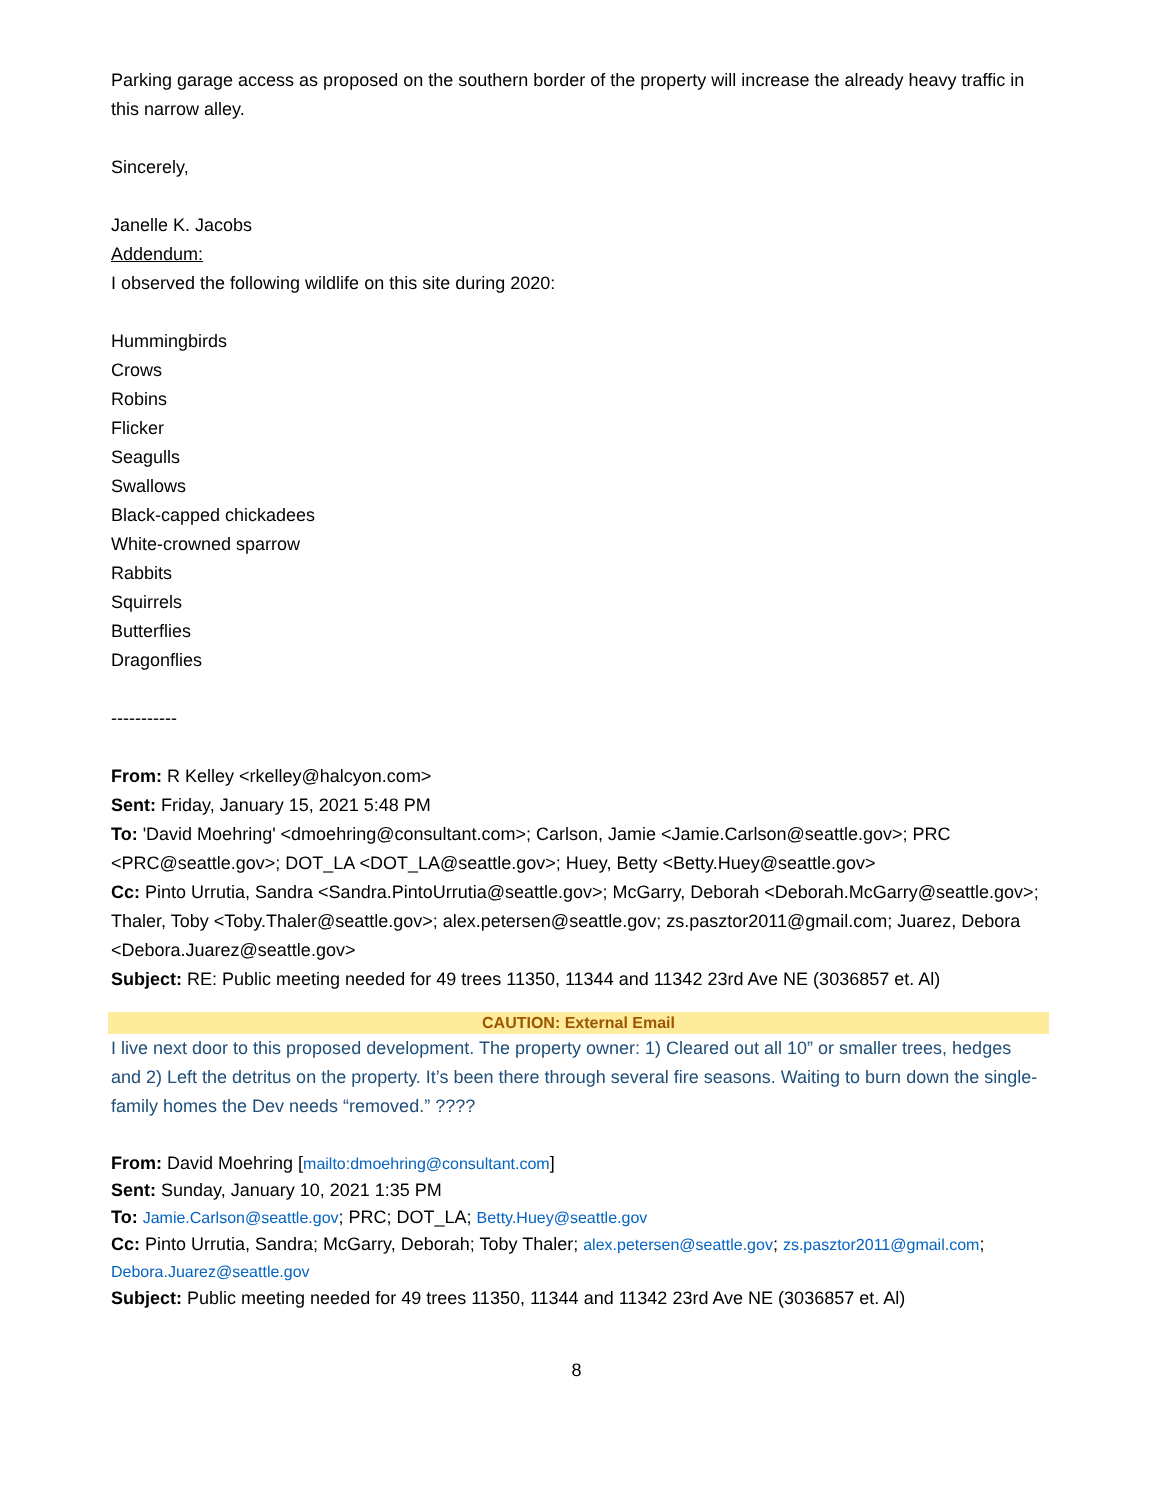Parking garage access as proposed on the southern border of the property will increase the already heavy traffic in this narrow alley.
Sincerely,
Janelle K. Jacobs
Addendum:
I observed the following wildlife on this site during 2020:
Hummingbirds
Crows
Robins
Flicker
Seagulls
Swallows
Black-capped chickadees
White-crowned sparrow
Rabbits
Squirrels
Butterflies
Dragonflies
-----------
From: R Kelley <rkelley@halcyon.com>
Sent: Friday, January 15, 2021 5:48 PM
To: 'David Moehring' <dmoehring@consultant.com>; Carlson, Jamie <Jamie.Carlson@seattle.gov>; PRC <PRC@seattle.gov>; DOT_LA <DOT_LA@seattle.gov>; Huey, Betty <Betty.Huey@seattle.gov>
Cc: Pinto Urrutia, Sandra <Sandra.PintoUrrutia@seattle.gov>; McGarry, Deborah <Deborah.McGarry@seattle.gov>; Thaler, Toby <Toby.Thaler@seattle.gov>; alex.petersen@seattle.gov; zs.pasztor2011@gmail.com; Juarez, Debora <Debora.Juarez@seattle.gov>
Subject: RE: Public meeting needed for 49 trees 11350, 11344 and 11342 23rd Ave NE (3036857 et. Al)
CAUTION: External Email
I live next door to this proposed development. The property owner: 1) Cleared out all 10” or smaller trees, hedges and 2) Left the detritus on the property. It’s been there through several fire seasons. Waiting to burn down the single-family homes the Dev needs “removed.” ????
From: David Moehring [mailto:dmoehring@consultant.com]
Sent: Sunday, January 10, 2021 1:35 PM
To: Jamie.Carlson@seattle.gov; PRC; DOT_LA; Betty.Huey@seattle.gov
Cc: Pinto Urrutia, Sandra; McGarry, Deborah; Toby Thaler; alex.petersen@seattle.gov; zs.pasztor2011@gmail.com; Debora.Juarez@seattle.gov
Subject: Public meeting needed for 49 trees 11350, 11344 and 11342 23rd Ave NE (3036857 et. Al)
8